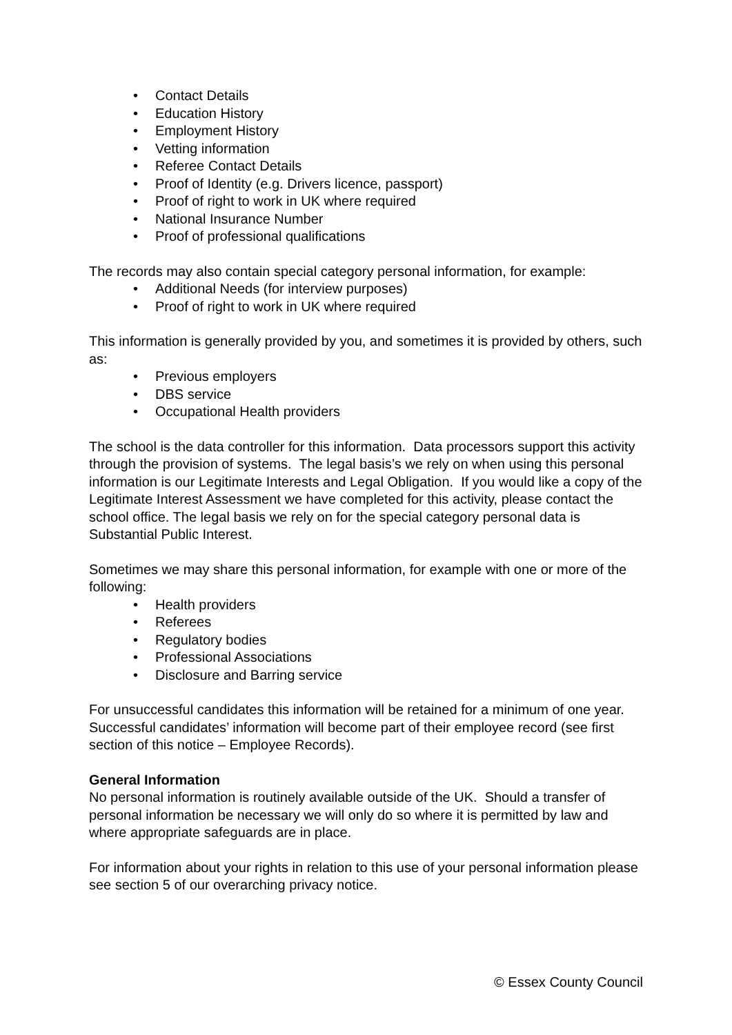• Contact Details
• Education History
• Employment History
• Vetting information
• Referee Contact Details
• Proof of Identity (e.g. Drivers licence, passport)
• Proof of right to work in UK where required
• National Insurance Number
• Proof of professional qualifications
The records may also contain special category personal information, for example:
• Additional Needs (for interview purposes)
• Proof of right to work in UK where required
This information is generally provided by you, and sometimes it is provided by others, such as:
• Previous employers
• DBS service
• Occupational Health providers
The school is the data controller for this information. Data processors support this activity through the provision of systems. The legal basis’s we rely on when using this personal information is our Legitimate Interests and Legal Obligation. If you would like a copy of the Legitimate Interest Assessment we have completed for this activity, please contact the school office. The legal basis we rely on for the special category personal data is Substantial Public Interest.
Sometimes we may share this personal information, for example with one or more of the following:
• Health providers
• Referees
• Regulatory bodies
• Professional Associations
• Disclosure and Barring service
For unsuccessful candidates this information will be retained for a minimum of one year. Successful candidates’ information will become part of their employee record (see first section of this notice – Employee Records).
General Information
No personal information is routinely available outside of the UK. Should a transfer of personal information be necessary we will only do so where it is permitted by law and where appropriate safeguards are in place.
For information about your rights in relation to this use of your personal information please see section 5 of our overarching privacy notice.
© Essex County Council